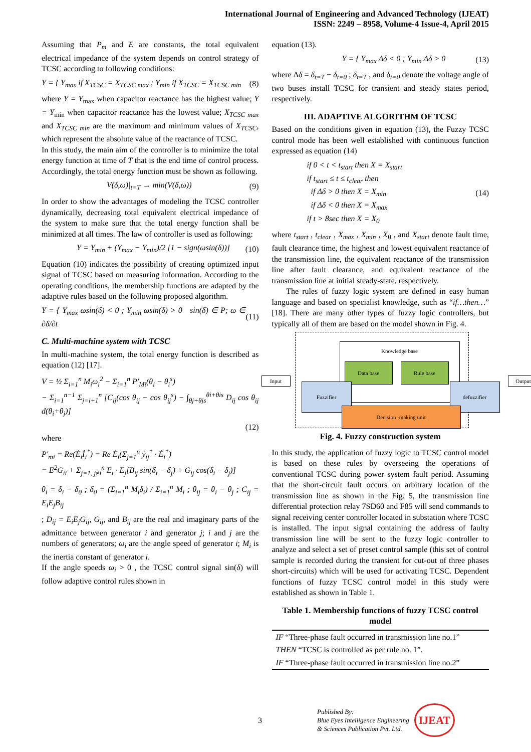International Journal of Engineering and Advanced Technology (IJEAT)
ISSN: 2249 – 8958, Volume-4 Issue-4, April 2015
Assuming that P<sub>m</sub> and E are constants, the total equivalent electrical impedance of the system depends on control strategy of TCSC according to following conditions:
Y = { Y<sub>max</sub> if X<sub>TCSC</sub> = X<sub>TCSC max</sub> ; Y<sub>min</sub> if X<sub>TCSC</sub> = X<sub>TCSC min</sub> (8)
where Y = Y<sub>max</sub> when capacitor reactance has the highest value; Y = Y<sub>min</sub> when capacitor reactance has the lowest value; X<sub>TCSC max</sub> and X<sub>TCSC min</sub> are the maximum and minimum values of X<sub>TCSC</sub>, which represent the absolute value of the reactance of TCSC.
In this study, the main aim of the controller is to minimize the total energy function at time of T that is the end time of control process. Accordingly, the total energy function must be shown as following.
V(δ,ω)|<sub>t=T</sub> → min(V(δ,ω)) (9)
In order to show the advantages of modeling the TCSC controller dynamically, decreasing total equivalent electrical impedance of the system to make sure that the total energy function shall be minimized at all times. The law of controller is used as following:
Y = Y<sub>min</sub> + (Y<sub>max</sub> − Y<sub>min</sub>)/2 [1 − sign(ωsin(δ))] (10)
Equation (10) indicates the possibility of creating optimized input signal of TCSC based on measuring information. According to the operating conditions, the membership functions are adapted by the adaptive rules based on the following proposed algorithm.
Y = { Y<sub>max</sub> ωsin(δ) < 0 ; Y<sub>min</sub> ωsin(δ) > 0 sin(δ) ∈ P; ω ∈ ∂δ/∂t (11)
C. Multi-machine system with TCSC
In multi-machine system, the total energy function is described as equation (12) [17].
V = ½ Σ<sub>i=1</sub><sup>n</sup> M<sub>i</sub>ω<sub>i</sub><sup>2</sup> − Σ<sub>i=1</sub><sup>n</sup> P′<sub>Mi</sub>(θ<sub>i</sub> − θ<sub>i</sub><sup>s</sup>)
− Σ<sub>i=1</sub><sup>n−1</sup> Σ<sub>j=i+1</sub><sup>n</sup> [C<sub>ij</sub>(cos θ<sub>ij</sub> − cos θ<sub>ij</sub><sup>s</sup>) − ∫<sub>θj+θjs</sub><sup>θi+θis</sup> D<sub>ij</sub> cos θ<sub>ij</sub> d(θ<sub>i</sub>+θ<sub>j</sub>)]
(12)
where
P′<sub>mi</sub> = Re(Ė<sub>i</sub>İ<sub>i</sub><sup>*</sup>) = Re Ė<sub>i</sub>(Σ<sub>j=1</sub><sup>n</sup> ẏ<sub>ij</sub><sup>*</sup> · Ė<sub>i</sub><sup>*</sup>)
= E<sup>2</sup>G<sub>ii</sub> + Σ<sub>j=1, j≠i</sub><sup>n</sup> E<sub>i</sub> · E<sub>j</sub>[B<sub>ij</sub> sin(δ<sub>i</sub> − δ<sub>j</sub>) + G<sub>ij</sub> cos(δ<sub>i</sub> − δ<sub>j</sub>)]
θ<sub>i</sub> = δ<sub>i</sub> − δ<sub>0</sub> ; δ<sub>0</sub> = (Σ<sub>i=1</sub><sup>n</sup> M<sub>i</sub>δ<sub>i</sub>) / Σ<sub>i=1</sub><sup>n</sup> M<sub>i</sub> ; θ<sub>ij</sub> = θ<sub>i</sub> − θ<sub>j</sub> ; C<sub>ij</sub> = E<sub>i</sub>E<sub>j</sub>B<sub>ij</sub>
; D<sub>ij</sub> = E<sub>i</sub>E<sub>j</sub>G<sub>ij</sub>, G<sub>ij</sub>, and B<sub>ij</sub> are the real and imaginary parts of the admittance between generator i and generator j; i and j are the numbers of generators; ω<sub>i</sub> are the angle speed of generator i; M<sub>i</sub> is the inertia constant of generator i.
If the angle speeds ω<sub>i</sub> > 0 , the TCSC control signal sin(δ) will follow adaptive control rules shown in
equation (13).
Y = { Y<sub>max</sub> Δδ < 0 ; Y<sub>min</sub> Δδ > 0 (13)
where Δδ = δ<sub>t=T</sub> − δ<sub>t=0</sub> ; δ<sub>t=T</sub> , and δ<sub>t=0</sub> denote the voltage angle of two buses install TCSC for transient and steady states period, respectively.
III. ADAPTIVE ALGORITHM OF TCSC
Based on the conditions given in equation (13), the Fuzzy TCSC control mode has been well established with continuous function expressed as equation (14)
if 0 < t < t<sub>start</sub> then X = X<sub>start</sub>
if t<sub>start</sub> ≤ t ≤ t<sub>clear</sub> then
if Δδ > 0 then X = X<sub>min</sub>
if Δδ < 0 then X = X<sub>max</sub>
if t > 8sec then X = X<sub>0</sub> (14)
where t<sub>start</sub> , t<sub>clear</sub> , X<sub>max</sub> , X<sub>min</sub> , X<sub>0</sub> , and X<sub>start</sub> denote fault time, fault clearance time, the highest and lowest equivalent reactance of the transmission line, the equivalent reactance of the transmission line after fault clearance, and equivalent reactance of the transmission line at initial steady-state, respectively.
The rules of fuzzy logic system are defined in easy human language and based on specialist knowledge, such as “if…then…” [18]. There are many other types of fuzzy logic controllers, but typically all of them are based on the model shown in Fig. 4.
Knowledge base
Data base Rule base
Fuzzifier defuzzifier
Decision -making unit
Input Output
Fig. 4. Fuzzy construction system
In this study, the application of fuzzy logic to TCSC control model is based on these rules by overseeing the operations of conventional TCSC during power system fault period. Assuming that the short-circuit fault occurs on arbitrary location of the transmission line as shown in the Fig. 5, the transmission line differential protection relay 7SD60 and F85 will send commands to signal receiving center controller located in substation where TCSC is installed. The input signal containing the address of faulty transmission line will be sent to the fuzzy logic controller to analyze and select a set of preset control sample (this set of control sample is recorded during the transient for cut-out of three phases short-circuits) which will be used for activating TCSC. Dependent functions of fuzzy TCSC control model in this study were established as shown in Table 1.
Table 1. Membership functions of fuzzy TCSC control model
| IF “Three-phase fault occurred in transmission line no.1” |
| THEN “TCSC is controlled as per rule no. 1”. |
| IF “Three-phase fault occurred in transmission line no.2” |
3 Published By:
Blue Eyes Intelligence Engineering
& Sciences Publication Pvt. Ltd. IJEAT